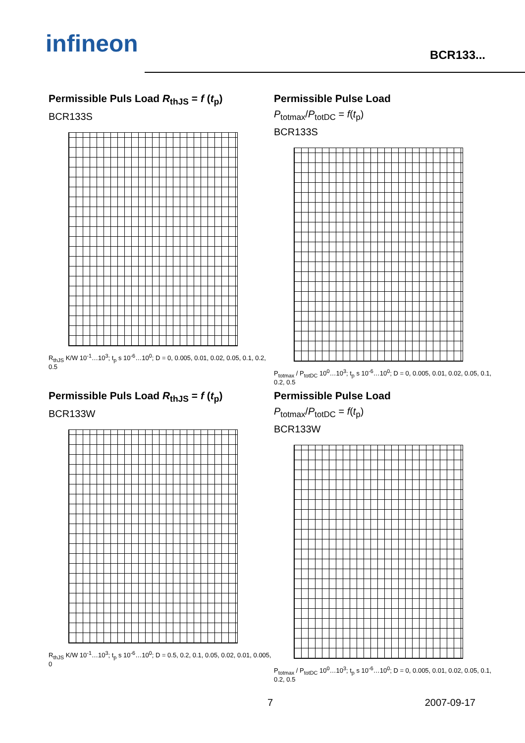infineon
BCR133...
Permissible Puls Load R<sub>thJS</sub> = f (t<sub>p</sub>)
BCR133S
R<sub>thJS</sub> K/W 10<sup>-1</sup>…10<sup>3</sup>; t<sub>p</sub> s 10<sup>-6</sup>…10<sup>0</sup>; D = 0, 0.005, 0.01, 0.02, 0.05, 0.1, 0.2, 0.5
Permissible Pulse Load
P<sub>totmax</sub>/P<sub>totDC</sub> = f(t<sub>p</sub>)
BCR133S
P<sub>totmax</sub> / P<sub>totDC</sub> 10<sup>0</sup>…10<sup>3</sup>; t<sub>p</sub> s 10<sup>-6</sup>…10<sup>0</sup>; D = 0, 0.005, 0.01, 0.02, 0.05, 0.1, 0.2, 0.5
Permissible Puls Load R<sub>thJS</sub> = f (t<sub>p</sub>)
BCR133W
R<sub>thJS</sub> K/W 10<sup>-1</sup>…10<sup>3</sup>; t<sub>p</sub> s 10<sup>-6</sup>…10<sup>0</sup>; D = 0.5, 0.2, 0.1, 0.05, 0.02, 0.01, 0.005, 0
Permissible Pulse Load
P<sub>totmax</sub>/P<sub>totDC</sub> = f(t<sub>p</sub>)
BCR133W
P<sub>totmax</sub> / P<sub>totDC</sub> 10<sup>0</sup>…10<sup>3</sup>; t<sub>p</sub> s 10<sup>-6</sup>…10<sup>0</sup>; D = 0, 0.005, 0.01, 0.02, 0.05, 0.1, 0.2, 0.5
7 2007-09-17